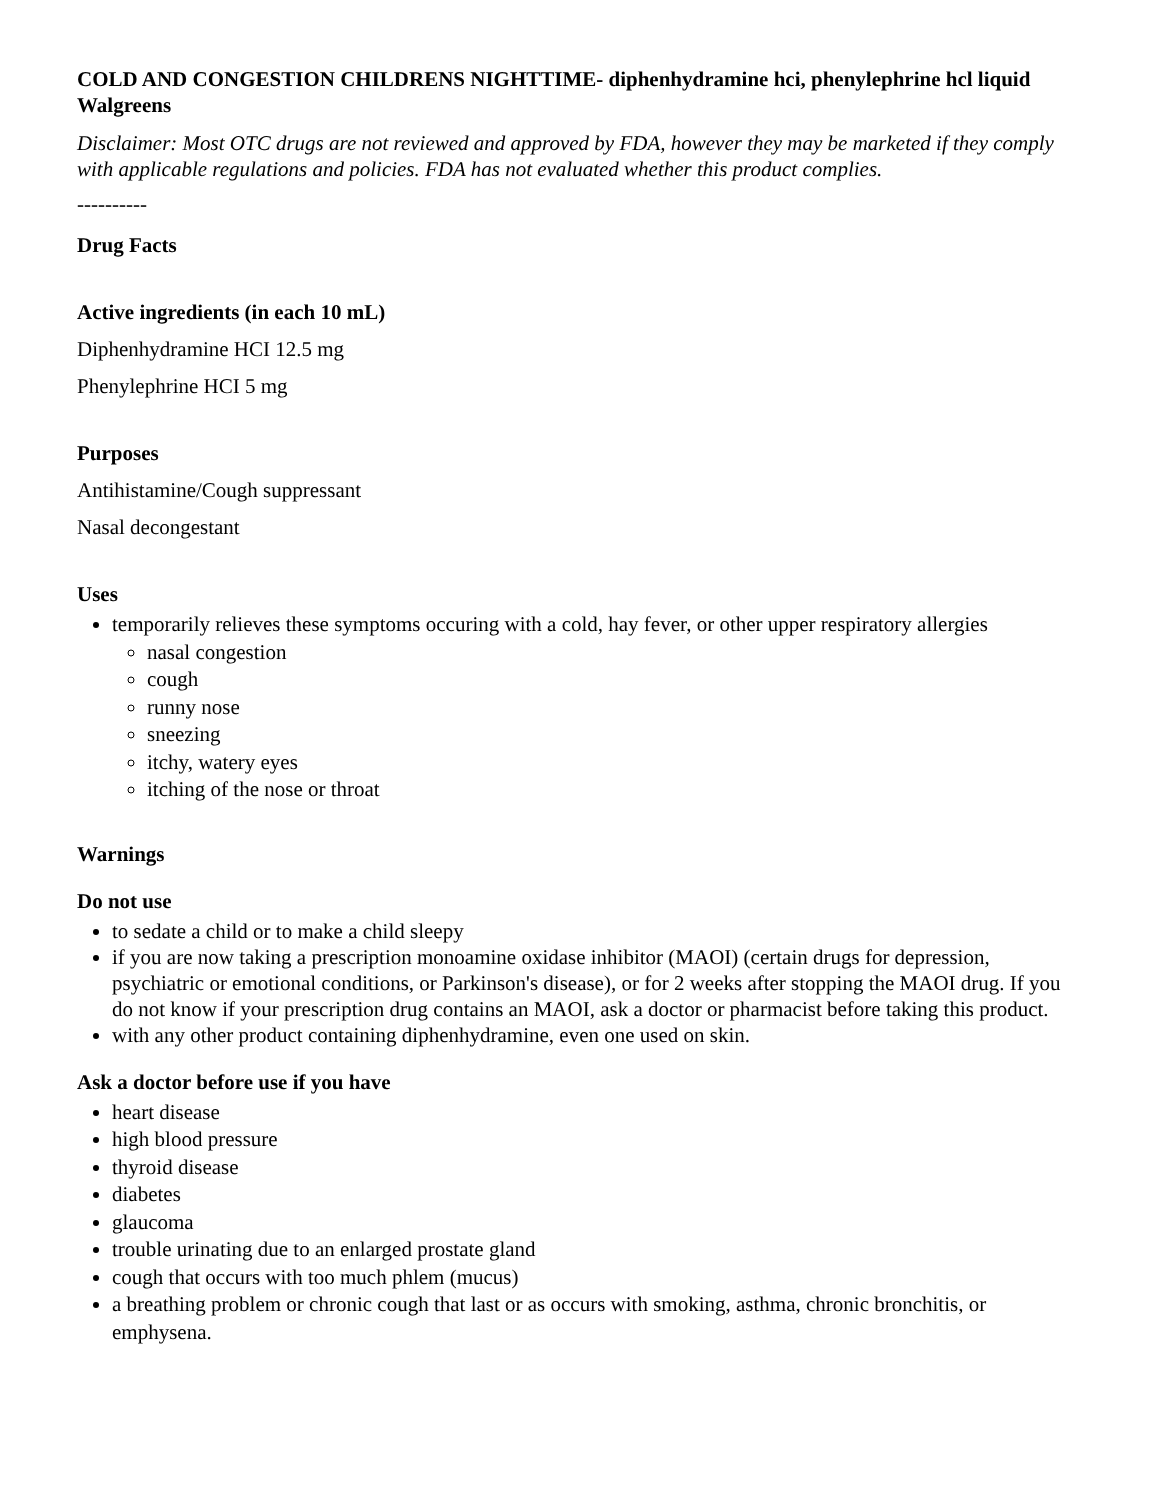COLD AND CONGESTION CHILDRENS NIGHTTIME- diphenhydramine hci, phenylephrine hcl liquid
Walgreens
Disclaimer: Most OTC drugs are not reviewed and approved by FDA, however they may be marketed if they comply with applicable regulations and policies. FDA has not evaluated whether this product complies.
----------
Drug Facts
Active ingredients (in each 10 mL)
Diphenhydramine HCI 12.5 mg
Phenylephrine HCI 5 mg
Purposes
Antihistamine/Cough suppressant
Nasal decongestant
Uses
temporarily relieves these symptoms occuring with a cold, hay fever, or other upper respiratory allergies
nasal congestion
cough
runny nose
sneezing
itchy, watery eyes
itching of the nose or throat
Warnings
Do not use
to sedate a child or to make a child sleepy
if you are now taking a prescription monoamine oxidase inhibitor (MAOI) (certain drugs for depression, psychiatric or emotional conditions, or Parkinson's disease), or for 2 weeks after stopping the MAOI drug. If you do not know if your prescription drug contains an MAOI, ask a doctor or pharmacist before taking this product.
with any other product containing diphenhydramine, even one used on skin.
Ask a doctor before use if you have
heart disease
high blood pressure
thyroid disease
diabetes
glaucoma
trouble urinating due to an enlarged prostate gland
cough that occurs with too much phlem (mucus)
a breathing problem or chronic cough that last or as occurs with smoking, asthma, chronic bronchitis, or emphysena.